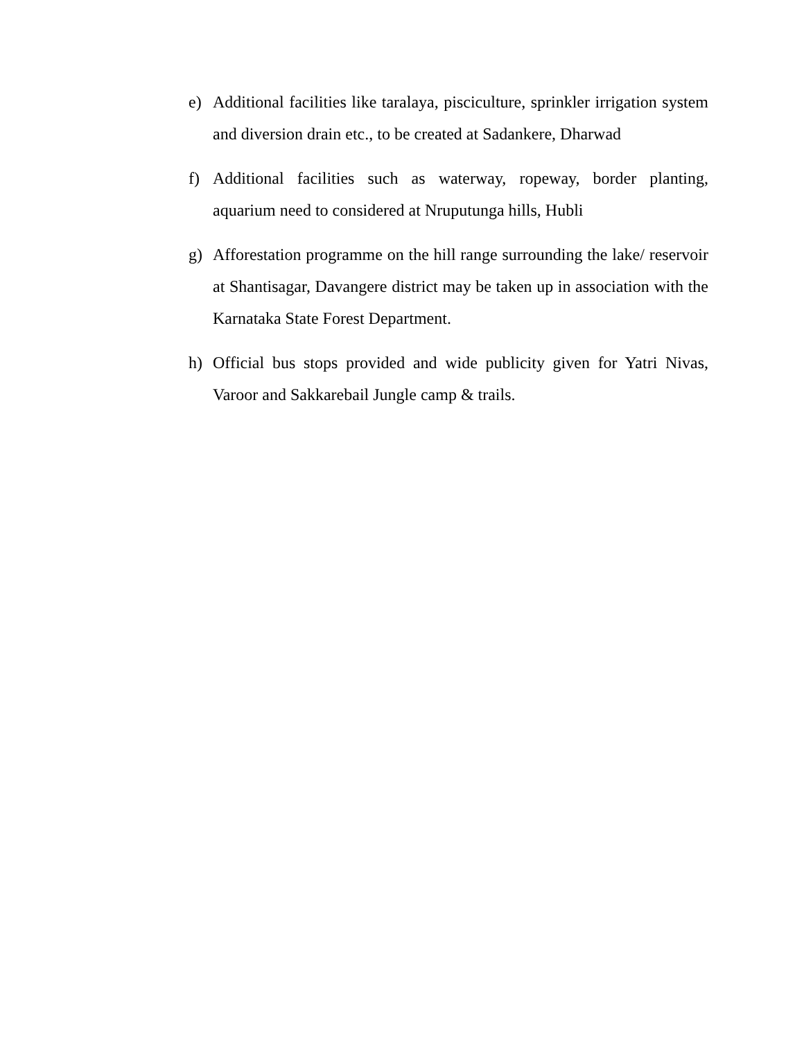e) Additional facilities like taralaya, pisciculture, sprinkler irrigation system and diversion drain etc., to be created at Sadankere, Dharwad
f) Additional facilities such as waterway, ropeway, border planting, aquarium need to considered at Nruputunga hills, Hubli
g) Afforestation programme on the hill range surrounding the lake/ reservoir at Shantisagar, Davangere district may be taken up in association with the Karnataka State Forest Department.
h) Official bus stops provided and wide publicity given for Yatri Nivas, Varoor and Sakkarebail Jungle camp & trails.